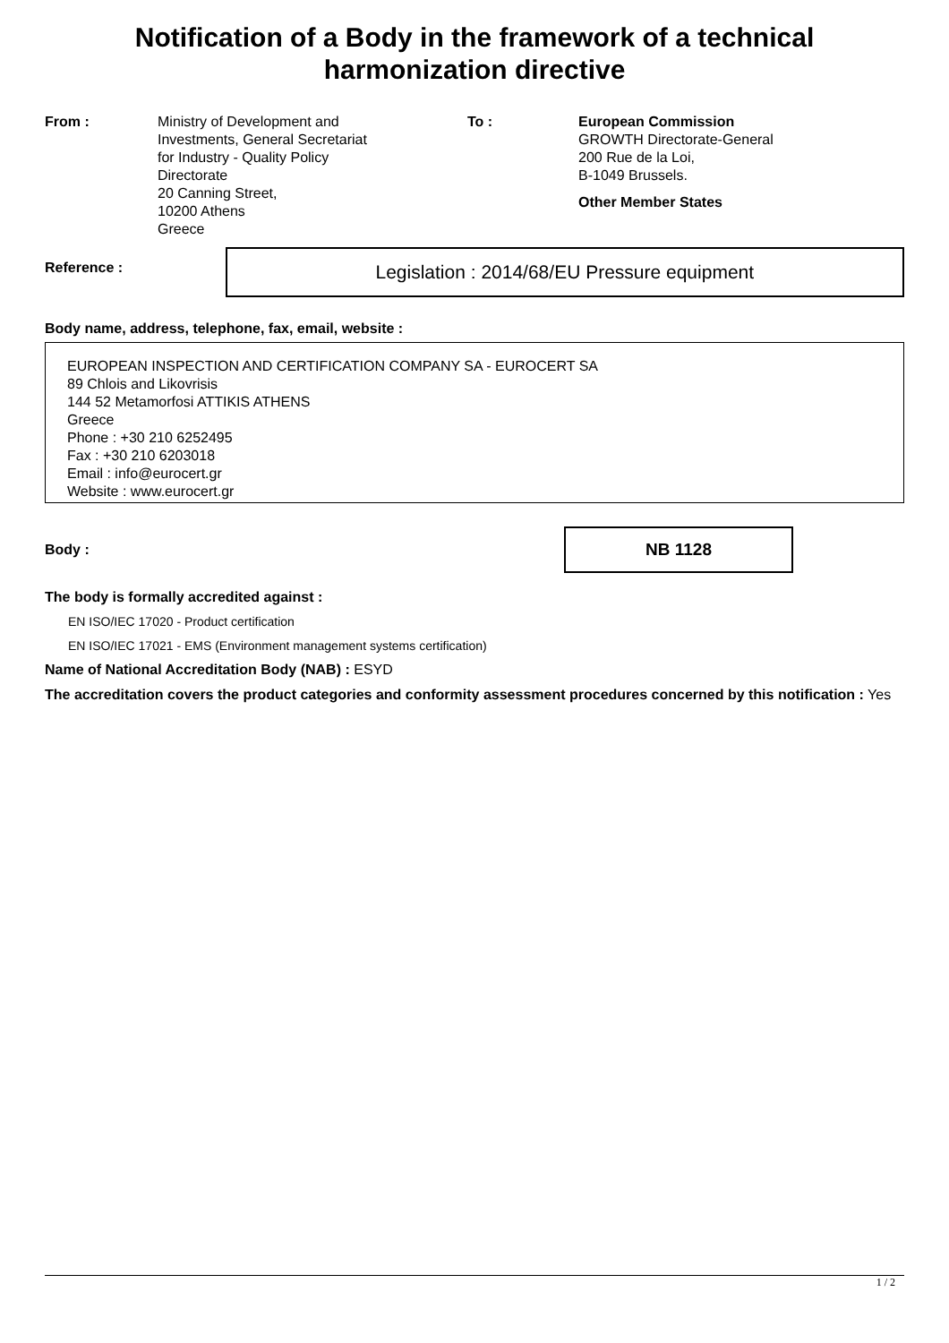Notification of a Body in the framework of a technical
harmonization directive
From : Ministry of Development and
Investments, General Secretariat
for Industry - Quality Policy
Directorate
20 Canning Street,
10200 Athens
Greece
To : European Commission
GROWTH Directorate-General
200 Rue de la Loi,
B-1049 Brussels.
Other Member States
Reference :
Legislation : 2014/68/EU Pressure equipment
Body name, address, telephone, fax, email, website :
EUROPEAN INSPECTION AND CERTIFICATION COMPANY SA - EUROCERT SA
89 Chlois and Likovrisis
144 52 Metamorfosi ATTIKIS ATHENS
Greece
Phone : +30 210 6252495
Fax : +30 210 6203018
Email : info@eurocert.gr
Website : www.eurocert.gr
Body :
NB 1128
The body is formally accredited against :
EN ISO/IEC 17020 - Product certification
EN ISO/IEC 17021 - EMS (Environment management systems certification)
Name of National Accreditation Body (NAB) : ESYD
The accreditation covers the product categories and conformity assessment procedures concerned by this notification : Yes
1 / 2